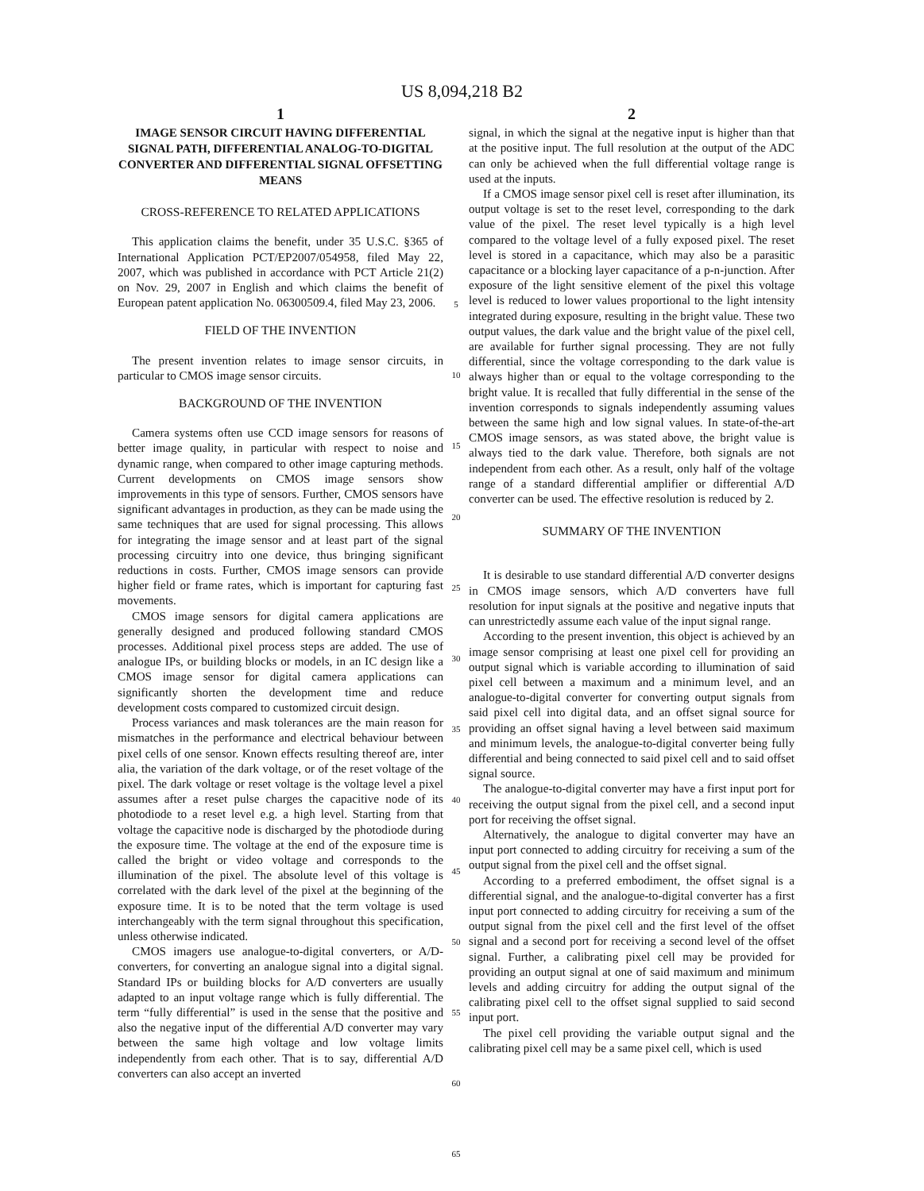US 8,094,218 B2
1
IMAGE SENSOR CIRCUIT HAVING DIFFERENTIAL SIGNAL PATH, DIFFERENTIAL ANALOG-TO-DIGITAL CONVERTER AND DIFFERENTIAL SIGNAL OFFSETTING MEANS
CROSS-REFERENCE TO RELATED APPLICATIONS
This application claims the benefit, under 35 U.S.C. §365 of International Application PCT/EP2007/054958, filed May 22, 2007, which was published in accordance with PCT Article 21(2) on Nov. 29, 2007 in English and which claims the benefit of European patent application No. 06300509.4, filed May 23, 2006.
FIELD OF THE INVENTION
The present invention relates to image sensor circuits, in particular to CMOS image sensor circuits.
BACKGROUND OF THE INVENTION
Camera systems often use CCD image sensors for reasons of better image quality, in particular with respect to noise and dynamic range, when compared to other image capturing methods. Current developments on CMOS image sensors show improvements in this type of sensors. Further, CMOS sensors have significant advantages in production, as they can be made using the same techniques that are used for signal processing. This allows for integrating the image sensor and at least part of the signal processing circuitry into one device, thus bringing significant reductions in costs. Further, CMOS image sensors can provide higher field or frame rates, which is important for capturing fast movements.
CMOS image sensors for digital camera applications are generally designed and produced following standard CMOS processes. Additional pixel process steps are added. The use of analogue IPs, or building blocks or models, in an IC design like a CMOS image sensor for digital camera applications can significantly shorten the development time and reduce development costs compared to customized circuit design.
Process variances and mask tolerances are the main reason for mismatches in the performance and electrical behaviour between pixel cells of one sensor. Known effects resulting thereof are, inter alia, the variation of the dark voltage, or of the reset voltage of the pixel. The dark voltage or reset voltage is the voltage level a pixel assumes after a reset pulse charges the capacitive node of its photodiode to a reset level e.g. a high level. Starting from that voltage the capacitive node is discharged by the photodiode during the exposure time. The voltage at the end of the exposure time is called the bright or video voltage and corresponds to the illumination of the pixel. The absolute level of this voltage is correlated with the dark level of the pixel at the beginning of the exposure time. It is to be noted that the term voltage is used interchangeably with the term signal throughout this specification, unless otherwise indicated.
CMOS imagers use analogue-to-digital converters, or A/D-converters, for converting an analogue signal into a digital signal. Standard IPs or building blocks for A/D converters are usually adapted to an input voltage range which is fully differential. The term “fully differential” is used in the sense that the positive and also the negative input of the differential A/D converter may vary between the same high voltage and low voltage limits independently from each other. That is to say, differential A/D converters can also accept an inverted
5
10
15
20
25
30
35
40
45
50
55
60
65
2
signal, in which the signal at the negative input is higher than that at the positive input. The full resolution at the output of the ADC can only be achieved when the full differential voltage range is used at the inputs.
If a CMOS image sensor pixel cell is reset after illumination, its output voltage is set to the reset level, corresponding to the dark value of the pixel. The reset level typically is a high level compared to the voltage level of a fully exposed pixel. The reset level is stored in a capacitance, which may also be a parasitic capacitance or a blocking layer capacitance of a p-n-junction. After exposure of the light sensitive element of the pixel this voltage level is reduced to lower values proportional to the light intensity integrated during exposure, resulting in the bright value. These two output values, the dark value and the bright value of the pixel cell, are available for further signal processing. They are not fully differential, since the voltage corresponding to the dark value is always higher than or equal to the voltage corresponding to the bright value. It is recalled that fully differential in the sense of the invention corresponds to signals independently assuming values between the same high and low signal values. In state-of-the-art CMOS image sensors, as was stated above, the bright value is always tied to the dark value. Therefore, both signals are not independent from each other. As a result, only half of the voltage range of a standard differential amplifier or differential A/D converter can be used. The effective resolution is reduced by 2.
SUMMARY OF THE INVENTION
It is desirable to use standard differential A/D converter designs in CMOS image sensors, which A/D converters have full resolution for input signals at the positive and negative inputs that can unrestrictedly assume each value of the input signal range.
According to the present invention, this object is achieved by an image sensor comprising at least one pixel cell for providing an output signal which is variable according to illumination of said pixel cell between a maximum and a minimum level, and an analogue-to-digital converter for converting output signals from said pixel cell into digital data, and an offset signal source for providing an offset signal having a level between said maximum and minimum levels, the analogue-to-digital converter being fully differential and being connected to said pixel cell and to said offset signal source.
The analogue-to-digital converter may have a first input port for receiving the output signal from the pixel cell, and a second input port for receiving the offset signal.
Alternatively, the analogue to digital converter may have an input port connected to adding circuitry for receiving a sum of the output signal from the pixel cell and the offset signal.
According to a preferred embodiment, the offset signal is a differential signal, and the analogue-to-digital converter has a first input port connected to adding circuitry for receiving a sum of the output signal from the pixel cell and the first level of the offset signal and a second port for receiving a second level of the offset signal. Further, a calibrating pixel cell may be provided for providing an output signal at one of said maximum and minimum levels and adding circuitry for adding the output signal of the calibrating pixel cell to the offset signal supplied to said second input port.
The pixel cell providing the variable output signal and the calibrating pixel cell may be a same pixel cell, which is used